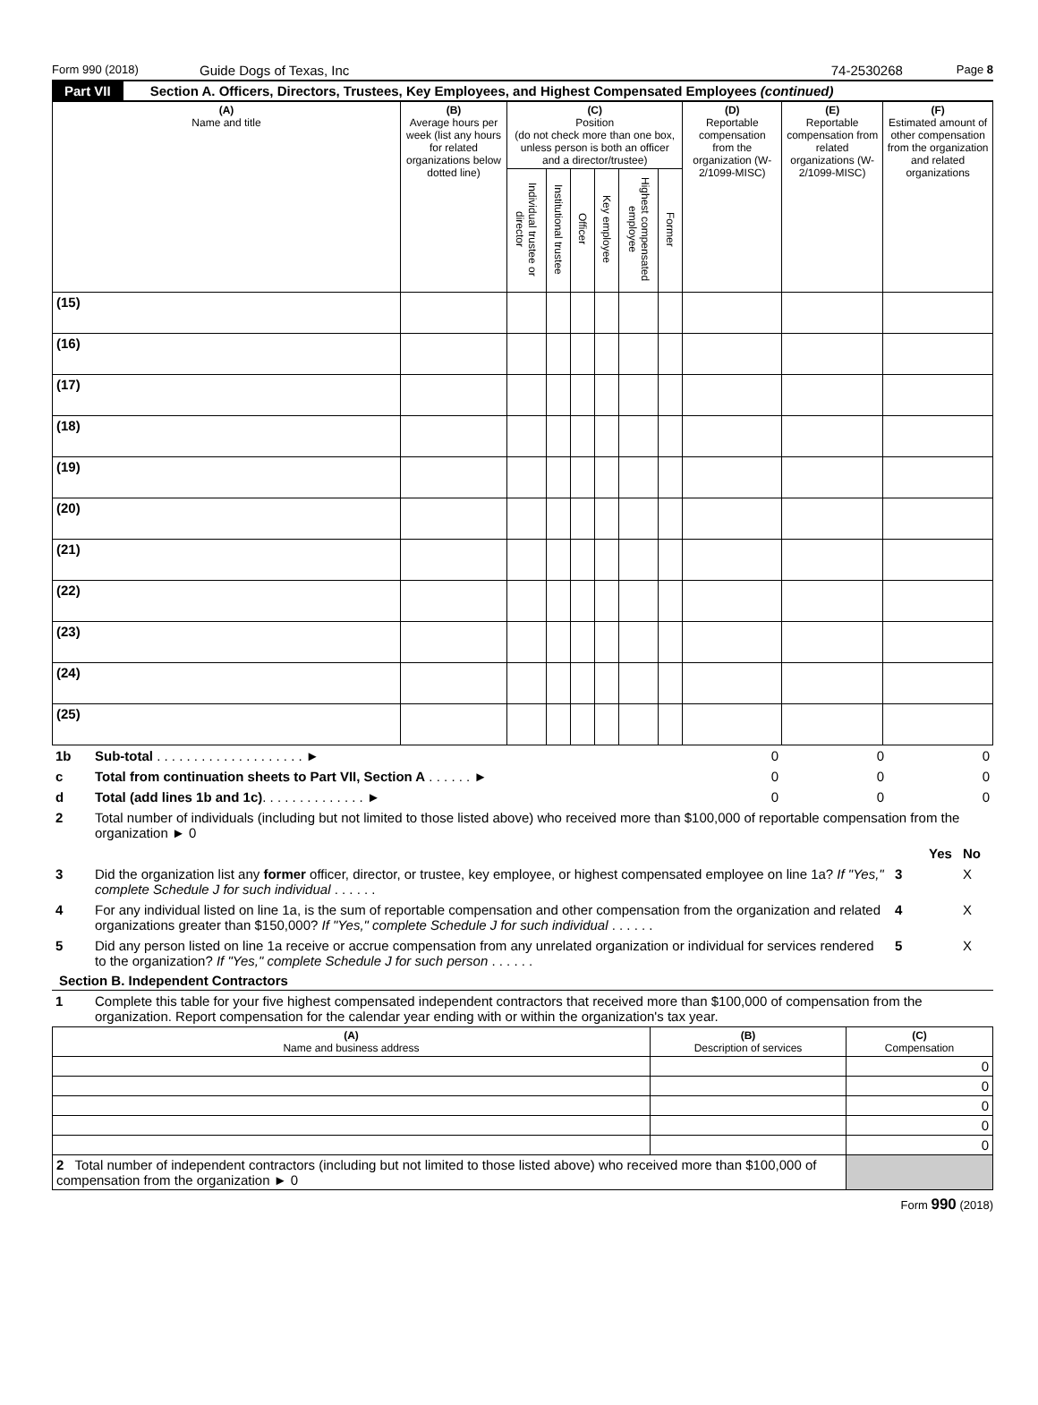Form 990 (2018) Guide Dogs of Texas, Inc 74-2530268 Page 8
Part VII Section A. Officers, Directors, Trustees, Key Employees, and Highest Compensated Employees (continued)
| (A) Name and title | (B) Average hours per week (list any hours for related organizations below dotted line) | (C) Position (do not check more than one box, unless person is both an officer and a director/trustee) | | | | | | (D) Reportable compensation from the organization (W-2/1099-MISC) | (E) Reportable compensation from related organizations (W-2/1099-MISC) | (F) Estimated amount of other compensation from the organization and related organizations |
| --- | --- | --- | --- | --- | --- | --- | --- | --- | --- | --- |
| | | Individual trustee or director | Institutional trustee | Officer | Key employee | Highest compensated employee | Former | | | |
| (15) | | | | | | | | | | |
| (16) | | | | | | | | | | |
| (17) | | | | | | | | | | |
| (18) | | | | | | | | | | |
| (19) | | | | | | | | | | |
| (20) | | | | | | | | | | |
| (21) | | | | | | | | | | |
| (22) | | | | | | | | | | |
| (23) | | | | | | | | | | |
| (24) | | | | | | | | | | |
| (25) | | | | | | | | | | |
| 1b | Sub-total . . . . . . . . . . . . . . . . . . . . ► | 0 | 0 | 0 |
| c | Total from continuation sheets to Part VII, Section A . . . . . . ► | 0 | 0 | 0 |
| d | Total (add lines 1b and 1c) . . . . . . . . . . . . . . ► | 0 | 0 | 0 |
| 2 | Total number of individuals (including but not limited to those listed above) who received more than $100,000 of reportable compensation from the organization ► 0 | | | |
| | | | Yes | No |
| 3 | Did the organization list any former officer, director, or trustee, key employee, or highest compensated employee on line 1a? If "Yes," complete Schedule J for such individual . . . . . . | 3 | | X |
| 4 | For any individual listed on line 1a, is the sum of reportable compensation and other compensation from the organization and related organizations greater than $150,000? If "Yes," complete Schedule J for such individual . . . . . . | 4 | | X |
| 5 | Did any person listed on line 1a receive or accrue compensation from any unrelated organization or individual for services rendered to the organization? If "Yes," complete Schedule J for such person . . . . . . | 5 | | X |
Section B. Independent Contractors
| 1 | Complete this table for your five highest compensated independent contractors that received more than $100,000 of compensation from the organization. Report compensation for the calendar year ending with or within the organization's tax year. |
| (A) Name and business address | (B) Description of services | (C) Compensation |
| --- | --- | --- |
| | | 0 |
| | | 0 |
| | | 0 |
| | | 0 |
| | | 0 |
| 2 Total number of independent contractors (including but not limited to those listed above) who received more than $100,000 of compensation from the organization ► 0 | | |
Form 990 (2018)